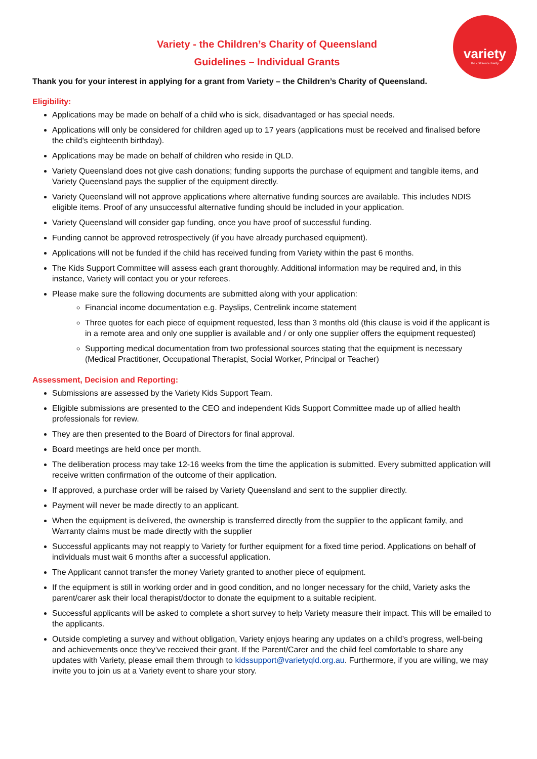variety
the children's charity
Variety - the Children’s Charity of Queensland
Guidelines – Individual Grants
Thank you for your interest in applying for a grant from Variety – the Children’s Charity of Queensland.
Eligibility:
Applications may be made on behalf of a child who is sick, disadvantaged or has special needs.
Applications will only be considered for children aged up to 17 years (applications must be received and finalised before the child’s eighteenth birthday).
Applications may be made on behalf of children who reside in QLD.
Variety Queensland does not give cash donations; funding supports the purchase of equipment and tangible items, and Variety Queensland pays the supplier of the equipment directly.
Variety Queensland will not approve applications where alternative funding sources are available. This includes NDIS eligible items. Proof of any unsuccessful alternative funding should be included in your application.
Variety Queensland will consider gap funding, once you have proof of successful funding.
Funding cannot be approved retrospectively (if you have already purchased equipment).
Applications will not be funded if the child has received funding from Variety within the past 6 months.
The Kids Support Committee will assess each grant thoroughly. Additional information may be required and, in this instance, Variety will contact you or your referees.
Please make sure the following documents are submitted along with your application:
Financial income documentation e.g. Payslips, Centrelink income statement
Three quotes for each piece of equipment requested, less than 3 months old (this clause is void if the applicant is in a remote area and only one supplier is available and / or only one supplier offers the equipment requested)
Supporting medical documentation from two professional sources stating that the equipment is necessary (Medical Practitioner, Occupational Therapist, Social Worker, Principal or Teacher)
Assessment, Decision and Reporting:
Submissions are assessed by the Variety Kids Support Team.
Eligible submissions are presented to the CEO and independent Kids Support Committee made up of allied health professionals for review.
They are then presented to the Board of Directors for final approval.
Board meetings are held once per month.
The deliberation process may take 12-16 weeks from the time the application is submitted. Every submitted application will receive written confirmation of the outcome of their application.
If approved, a purchase order will be raised by Variety Queensland and sent to the supplier directly.
Payment will never be made directly to an applicant.
When the equipment is delivered, the ownership is transferred directly from the supplier to the applicant family, and Warranty claims must be made directly with the supplier
Successful applicants may not reapply to Variety for further equipment for a fixed time period. Applications on behalf of individuals must wait 6 months after a successful application.
The Applicant cannot transfer the money Variety granted to another piece of equipment.
If the equipment is still in working order and in good condition, and no longer necessary for the child, Variety asks the parent/carer ask their local therapist/doctor to donate the equipment to a suitable recipient.
Successful applicants will be asked to complete a short survey to help Variety measure their impact. This will be emailed to the applicants.
Outside completing a survey and without obligation, Variety enjoys hearing any updates on a child’s progress, well-being and achievements once they’ve received their grant. If the Parent/Carer and the child feel comfortable to share any updates with Variety, please email them through to kidssupport@varietyqld.org.au. Furthermore, if you are willing, we may invite you to join us at a Variety event to share your story.